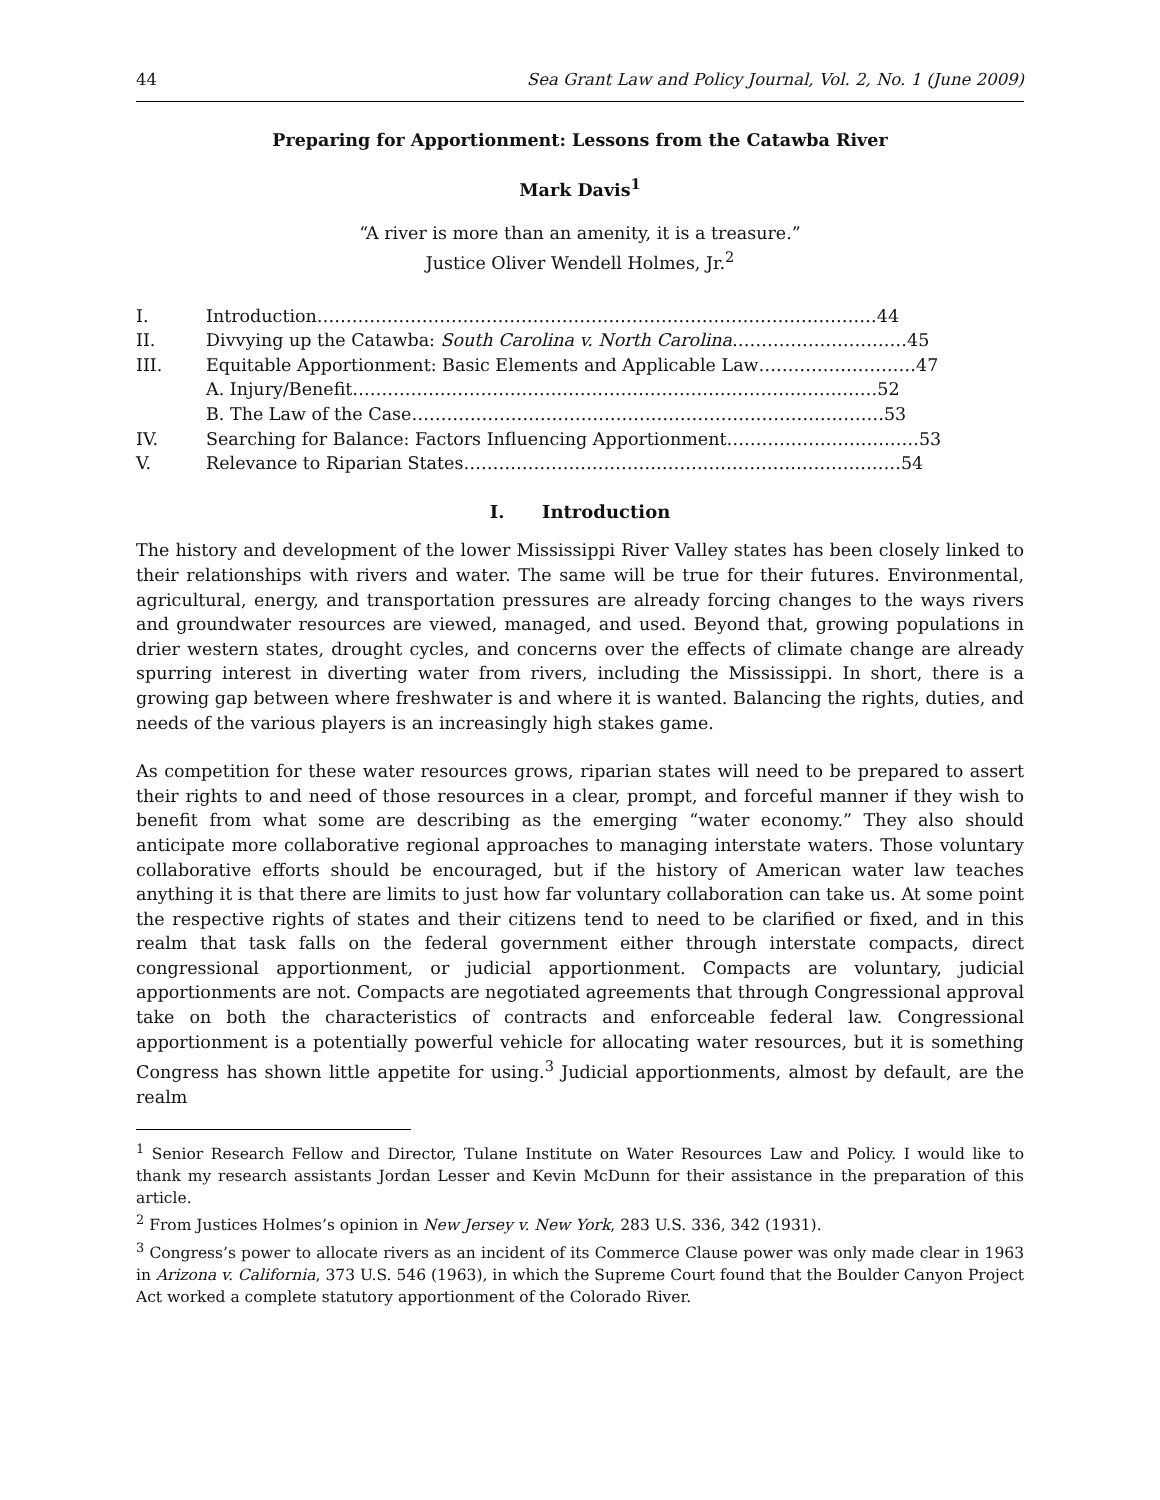44 Sea Grant Law and Policy Journal, Vol. 2, No. 1 (June 2009)
Preparing for Apportionment: Lessons from the Catawba River
Mark Davis<sup>1</sup>
“A river is more than an amenity, it is a treasure.”
Justice Oliver Wendell Holmes, Jr.<sup>2</sup>
I. Introduction……………………………………………………………………………………44
II. Divvying up the Catawba: South Carolina v. North Carolina…………………………45
III. Equitable Apportionment: Basic Elements and Applicable Law………………………47
A. Injury/Benefit………………………………………………………………………………52
B. The Law of the Case………………………………………………………………………53
IV. Searching for Balance: Factors Influencing Apportionment……………………………53
V. Relevance to Riparian States…………………………………………………………………54
I. Introduction
The history and development of the lower Mississippi River Valley states has been closely linked to their relationships with rivers and water. The same will be true for their futures. Environmental, agricultural, energy, and transportation pressures are already forcing changes to the ways rivers and groundwater resources are viewed, managed, and used. Beyond that, growing populations in drier western states, drought cycles, and concerns over the effects of climate change are already spurring interest in diverting water from rivers, including the Mississippi. In short, there is a growing gap between where freshwater is and where it is wanted. Balancing the rights, duties, and needs of the various players is an increasingly high stakes game.
As competition for these water resources grows, riparian states will need to be prepared to assert their rights to and need of those resources in a clear, prompt, and forceful manner if they wish to benefit from what some are describing as the emerging “water economy.” They also should anticipate more collaborative regional approaches to managing interstate waters. Those voluntary collaborative efforts should be encouraged, but if the history of American water law teaches anything it is that there are limits to just how far voluntary collaboration can take us. At some point the respective rights of states and their citizens tend to need to be clarified or fixed, and in this realm that task falls on the federal government either through interstate compacts, direct congressional apportionment, or judicial apportionment. Compacts are voluntary, judicial apportionments are not. Compacts are negotiated agreements that through Congressional approval take on both the characteristics of contracts and enforceable federal law. Congressional apportionment is a potentially powerful vehicle for allocating water resources, but it is something Congress has shown little appetite for using.<sup>3</sup> Judicial apportionments, almost by default, are the realm
<sup>1</sup> Senior Research Fellow and Director, Tulane Institute on Water Resources Law and Policy. I would like to thank my research assistants Jordan Lesser and Kevin McDunn for their assistance in the preparation of this article.
<sup>2</sup> From Justices Holmes’s opinion in New Jersey v. New York, 283 U.S. 336, 342 (1931).
<sup>3</sup> Congress’s power to allocate rivers as an incident of its Commerce Clause power was only made clear in 1963 in Arizona v. California, 373 U.S. 546 (1963), in which the Supreme Court found that the Boulder Canyon Project Act worked a complete statutory apportionment of the Colorado River.